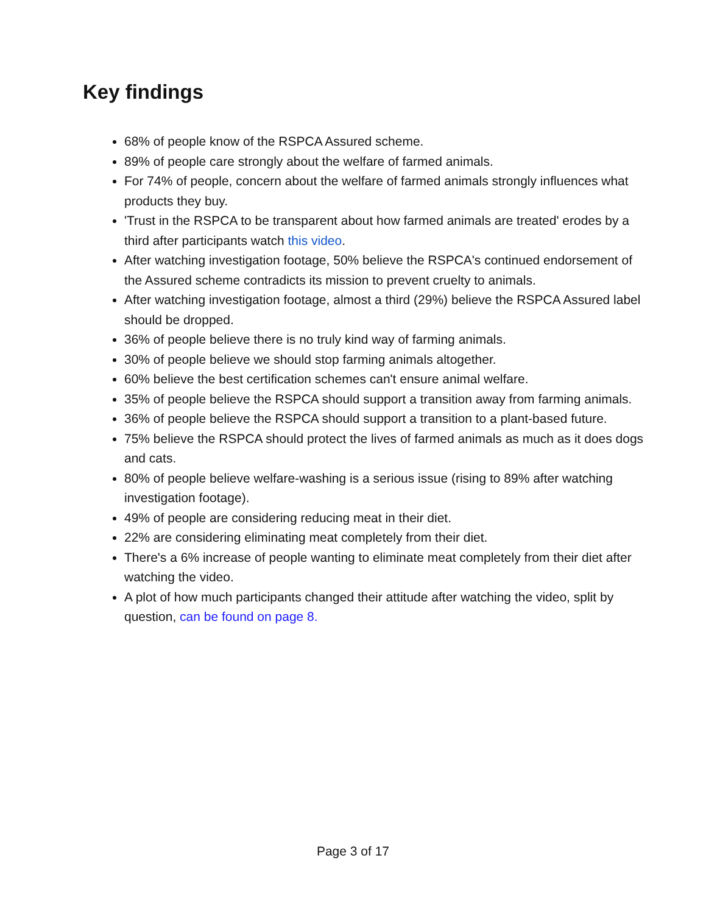Key findings
68% of people know of the RSPCA Assured scheme.
89% of people care strongly about the welfare of farmed animals.
For 74% of people, concern about the welfare of farmed animals strongly influences what products they buy.
'Trust in the RSPCA to be transparent about how farmed animals are treated' erodes by a third after participants watch this video.
After watching investigation footage, 50% believe the RSPCA's continued endorsement of the Assured scheme contradicts its mission to prevent cruelty to animals.
After watching investigation footage, almost a third (29%) believe the RSPCA Assured label should be dropped.
36% of people believe there is no truly kind way of farming animals.
30% of people believe we should stop farming animals altogether.
60% believe the best certification schemes can't ensure animal welfare.
35% of people believe the RSPCA should support a transition away from farming animals.
36% of people believe the RSPCA should support a transition to a plant-based future.
75% believe the RSPCA should protect the lives of farmed animals as much as it does dogs and cats.
80% of people believe welfare-washing is a serious issue (rising to 89% after watching investigation footage).
49% of people are considering reducing meat in their diet.
22% are considering eliminating meat completely from their diet.
There's a 6% increase of people wanting to eliminate meat completely from their diet after watching the video.
A plot of how much participants changed their attitude after watching the video, split by question, can be found on page 8.
Page 3 of 17